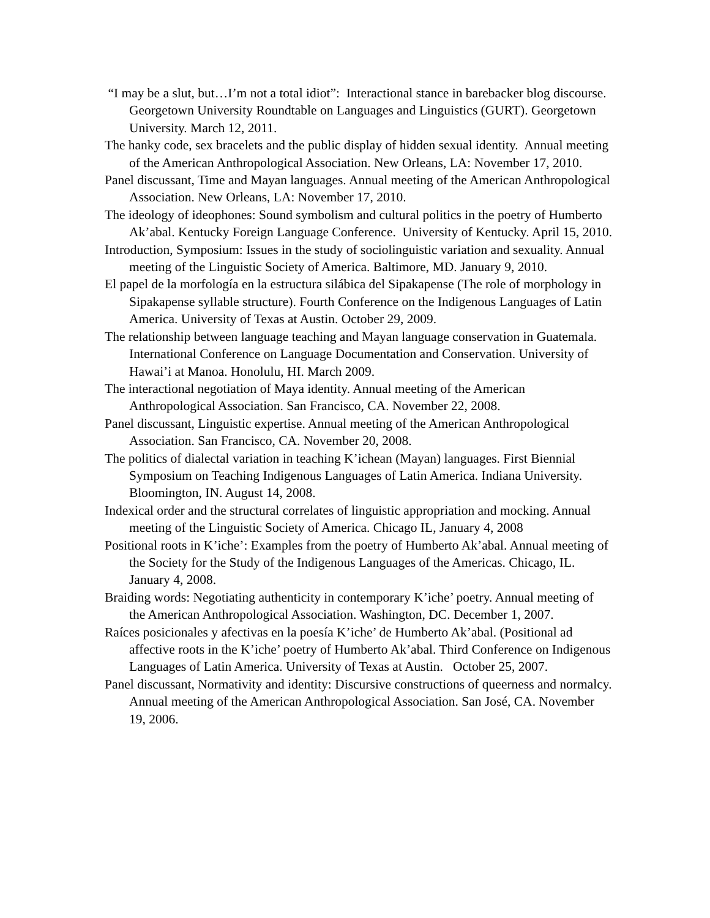“I may be a slut, but…I’m not a total idiot”: Interactional stance in barebacker blog discourse. Georgetown University Roundtable on Languages and Linguistics (GURT). Georgetown University. March 12, 2011.
The hanky code, sex bracelets and the public display of hidden sexual identity. Annual meeting of the American Anthropological Association. New Orleans, LA: November 17, 2010.
Panel discussant, Time and Mayan languages. Annual meeting of the American Anthropological Association. New Orleans, LA: November 17, 2010.
The ideology of ideophones: Sound symbolism and cultural politics in the poetry of Humberto Ak’abal. Kentucky Foreign Language Conference. University of Kentucky. April 15, 2010.
Introduction, Symposium: Issues in the study of sociolinguistic variation and sexuality. Annual meeting of the Linguistic Society of America. Baltimore, MD. January 9, 2010.
El papel de la morfología en la estructura silábica del Sipakapense (The role of morphology in Sipakapense syllable structure). Fourth Conference on the Indigenous Languages of Latin America. University of Texas at Austin. October 29, 2009.
The relationship between language teaching and Mayan language conservation in Guatemala. International Conference on Language Documentation and Conservation. University of Hawai’i at Manoa. Honolulu, HI. March 2009.
The interactional negotiation of Maya identity. Annual meeting of the American Anthropological Association. San Francisco, CA. November 22, 2008.
Panel discussant, Linguistic expertise. Annual meeting of the American Anthropological Association. San Francisco, CA. November 20, 2008.
The politics of dialectal variation in teaching K’ichean (Mayan) languages. First Biennial Symposium on Teaching Indigenous Languages of Latin America. Indiana University. Bloomington, IN. August 14, 2008.
Indexical order and the structural correlates of linguistic appropriation and mocking. Annual meeting of the Linguistic Society of America. Chicago IL, January 4, 2008
Positional roots in K’iche’: Examples from the poetry of Humberto Ak’abal. Annual meeting of the Society for the Study of the Indigenous Languages of the Americas. Chicago, IL. January 4, 2008.
Braiding words: Negotiating authenticity in contemporary K’iche’ poetry. Annual meeting of the American Anthropological Association. Washington, DC. December 1, 2007.
Raíces posicionales y afectivas en la poesía K’iche’ de Humberto Ak’abal. (Positional ad affective roots in the K’iche’ poetry of Humberto Ak’abal. Third Conference on Indigenous Languages of Latin America. University of Texas at Austin. October 25, 2007.
Panel discussant, Normativity and identity: Discursive constructions of queerness and normalcy. Annual meeting of the American Anthropological Association. San José, CA. November 19, 2006.